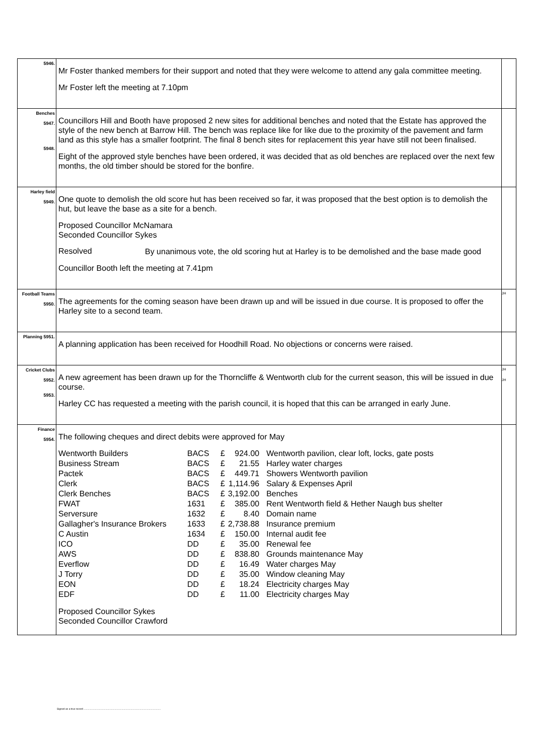| 5946. | Mr Foster thanked members for their support and noted that they were welcome to attend any gala committee meeting. Mr Foster left the meeting at 7.10pm | |
| Benches 5947. 5948. | Councillors Hill and Booth have proposed 2 new sites for additional benches and noted that the Estate has approved the style of the new bench at Barrow Hill. The bench was replace like for like due to the proximity of the pavement and farm land as this style has a smaller footprint. The final 8 bench sites for replacement this year have still not been finalised. Eight of the approved style benches have been ordered, it was decided that as old benches are replaced over the next few months, the old timber should be stored for the bonfire. | |
| Harley field 5949. | One quote to demolish the old score hut has been received so far, it was proposed that the best option is to demolish the hut, but leave the base as a site for a bench. Proposed Councillor McNamara Seconded Councillor Sykes Resolved By unanimous vote, the old scoring hut at Harley is to be demolished and the base made good Councillor Booth left the meeting at 7.41pm | |
| Football Teams 5950. | The agreements for the coming season have been drawn up and will be issued in due course. It is proposed to offer the Harley site to a second team. | JH |
| Planning 5951. | A planning application has been received for Hoodhill Road. No objections or concerns were raised. | |
| Cricket Clubs 5952. 5953. | A new agreement has been drawn up for the Thorncliffe & Wentworth club for the current season, this will be issued in due course. Harley CC has requested a meeting with the parish council, it is hoped that this can be arranged in early June. | JH JH |
| Finance 5954. | The following cheques and direct debits were approved for May / Wentworth Builders / BACS / £ / 924.00 / Wentworth pavilion, clear loft, locks, gate posts / / Business Stream / BACS / £ / 21.55 / Harley water charges / / Pactek / BACS / £ / 449.71 / Showers Wentworth pavilion / / Clerk / BACS / £ / 1,114.96 / Salary & Expenses April / / Clerk Benches / BACS / £ / 3,192.00 / Benches / / FWAT / 1631 / £ / 385.00 / Rent Wentworth field & Hether Naugh bus shelter / / Serversure / 1632 / £ / 8.40 / Domain name / / Gallagher's Insurance Brokers / 1633 / £ / 2,738.88 / Insurance premium / / C Austin / 1634 / £ / 150.00 / Internal audit fee / / ICO / DD / £ / 35.00 / Renewal fee / / AWS / DD / £ / 838.80 / Grounds maintenance May / / Everflow / DD / £ / 16.49 / Water charges May / / J Torry / DD / £ / 35.00 / Window cleaning May / / EON / DD / £ / 18.24 / Electricity charges May / / EDF / DD / £ / 11.00 / Electricity charges May / Proposed Councillor Sykes Seconded Councillor Crawford | |
Signed as a true record ..............................................................................................................